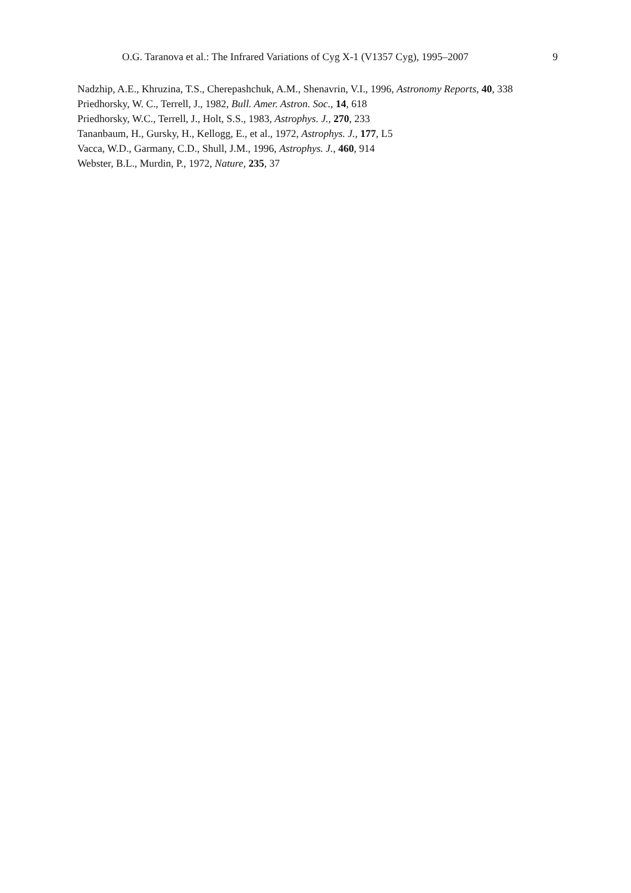O.G. Taranova et al.: The Infrared Variations of Cyg X-1 (V1357 Cyg), 1995–2007 9
Nadzhip, A.E., Khruzina, T.S., Cherepashchuk, A.M., Shenavrin, V.I., 1996, Astronomy Reports, 40, 338
Priedhorsky, W. C., Terrell, J., 1982, Bull. Amer. Astron. Soc., 14, 618
Priedhorsky, W.C., Terrell, J., Holt, S.S., 1983, Astrophys. J., 270, 233
Tananbaum, H., Gursky, H., Kellogg, E., et al., 1972, Astrophys. J., 177, L5
Vacca, W.D., Garmany, C.D., Shull, J.M., 1996, Astrophys. J., 460, 914
Webster, B.L., Murdin, P., 1972, Nature, 235, 37